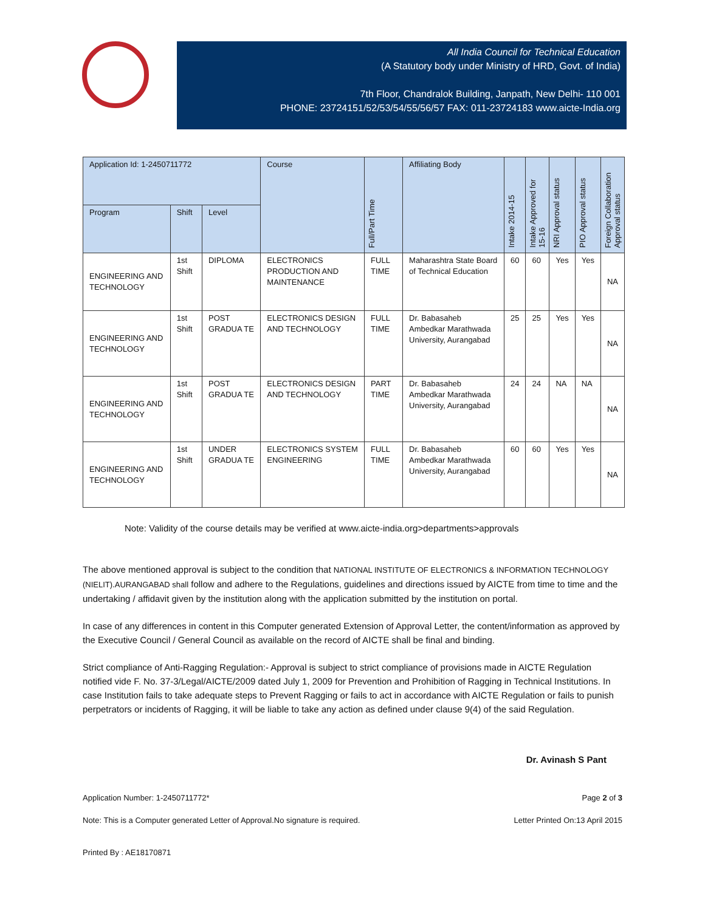All India Council for Technical Education
(A Statutory body under Ministry of HRD, Govt. of India)
7th Floor, Chandralok Building, Janpath, New Delhi- 110 001
PHONE: 23724151/52/53/54/55/56/57 FAX: 011-23724183 www.aicte-India.org
| Application Id: 1-2450711772 | | | Course | Full/Part Time | Affiliating Body | Intake 2014-15 | Intake Approved for 15-16 | NRI Approval status | PIO Approval status | Foreign Collaboration Approval status |
| --- | --- | --- | --- | --- | --- | --- | --- | --- | --- | --- |
| Program | Shift | Level | | | | | | | | |
| ENGINEERING AND TECHNOLOGY | 1st Shift | DIPLOMA | ELECTRONICS PRODUCTION AND MAINTENANCE | FULL TIME | Maharashtra State Board of Technical Education | 60 | 60 | Yes | Yes | NA |
| ENGINEERING AND TECHNOLOGY | 1st Shift | POST GRADUA TE | ELECTRONICS DESIGN AND TECHNOLOGY | FULL TIME | Dr. Babasaheb Ambedkar Marathwada University, Aurangabad | 25 | 25 | Yes | Yes | NA |
| ENGINEERING AND TECHNOLOGY | 1st Shift | POST GRADUA TE | ELECTRONICS DESIGN AND TECHNOLOGY | PART TIME | Dr. Babasaheb Ambedkar Marathwada University, Aurangabad | 24 | 24 | NA | NA | NA |
| ENGINEERING AND TECHNOLOGY | 1st Shift | UNDER GRADUA TE | ELECTRONICS SYSTEM ENGINEERING | FULL TIME | Dr. Babasaheb Ambedkar Marathwada University, Aurangabad | 60 | 60 | Yes | Yes | NA |
Note: Validity of the course details may be verified at www.aicte-india.org>departments>approvals
The above mentioned approval is subject to the condition that NATIONAL INSTITUTE OF ELECTRONICS & INFORMATION TECHNOLOGY (NIELIT).AURANGABAD shall follow and adhere to the Regulations, guidelines and directions issued by AICTE from time to time and the undertaking / affidavit given by the institution along with the application submitted by the institution on portal.
In case of any differences in content in this Computer generated Extension of Approval Letter, the content/information as approved by the Executive Council / General Council as available on the record of AICTE shall be final and binding.
Strict compliance of Anti-Ragging Regulation:- Approval is subject to strict compliance of provisions made in AICTE Regulation notified vide F. No. 37-3/Legal/AICTE/2009 dated July 1, 2009 for Prevention and Prohibition of Ragging in Technical Institutions. In case Institution fails to take adequate steps to Prevent Ragging or fails to act in accordance with AICTE Regulation or fails to punish perpetrators or incidents of Ragging, it will be liable to take any action as defined under clause 9(4) of the said Regulation.
Dr. Avinash S Pant
Application Number: 1-2450711772* Page 2 of 3
Note: This is a Computer generated Letter of Approval.No signature is required. Letter Printed On:13 April 2015
Printed By : AE18170871